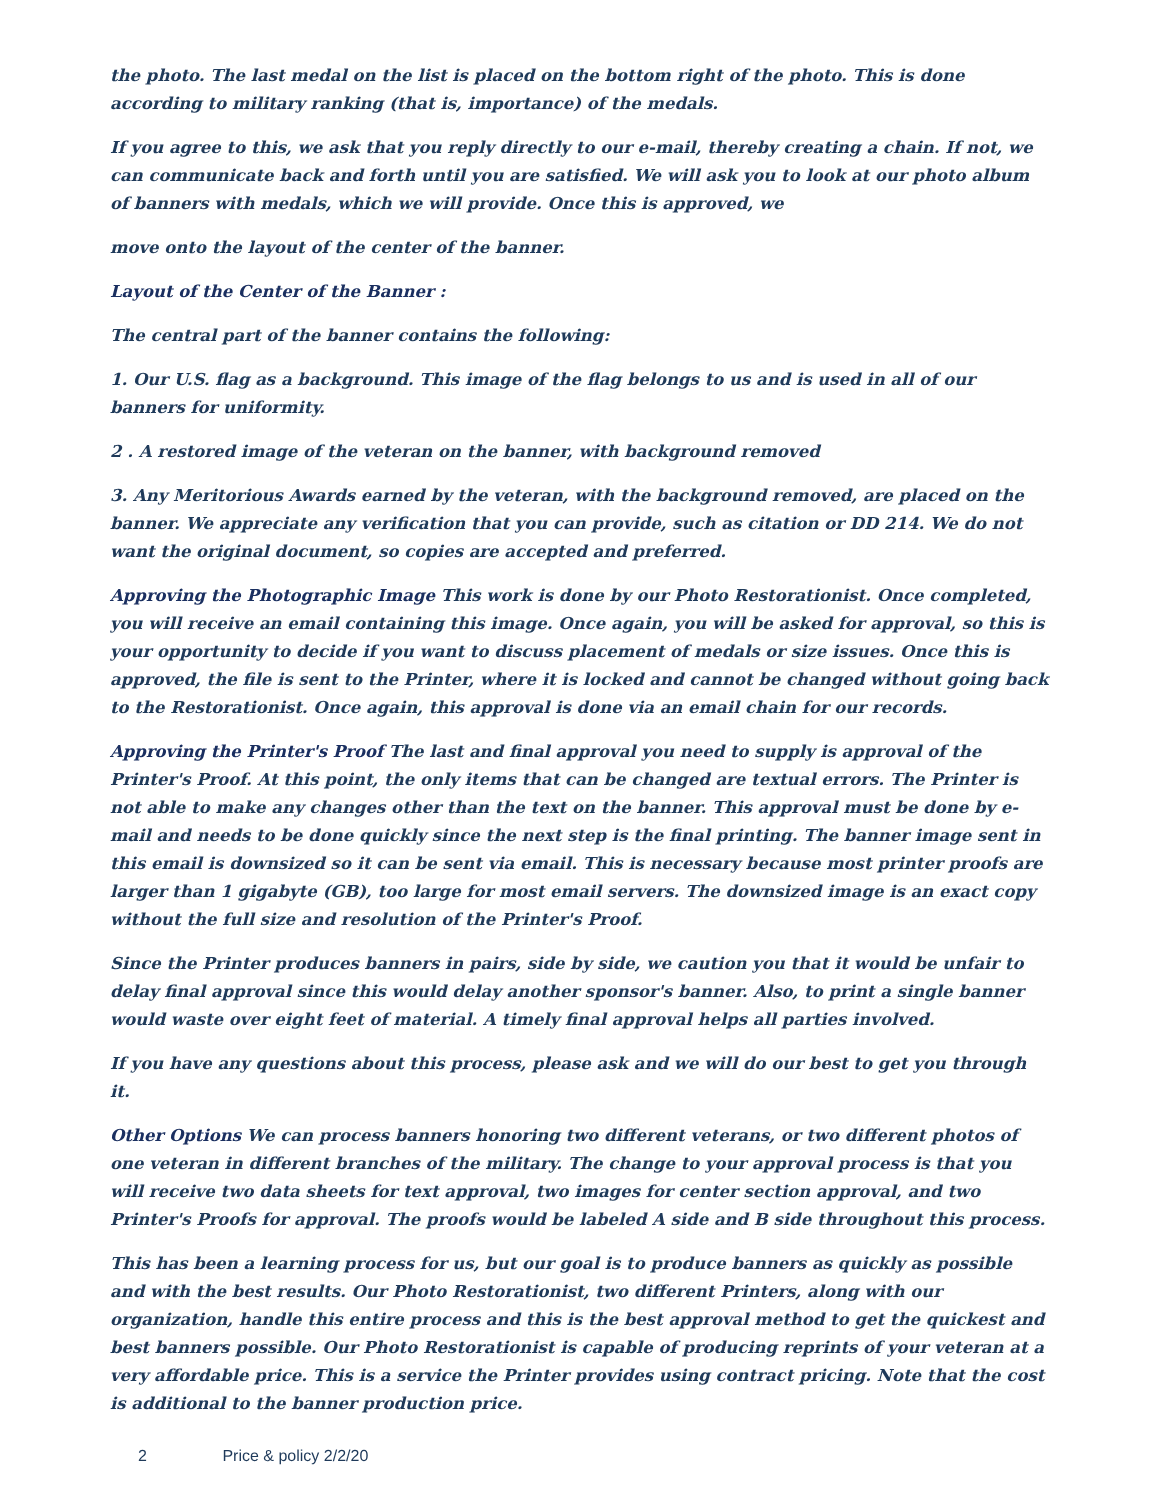the photo. The last medal on the list is placed on the bottom right of the photo. This is done according to military ranking (that is, importance) of the medals.
If you agree to this, we ask that you reply directly to our e-mail, thereby creating a chain. If not, we can communicate back and forth until you are satisfied. We will ask you to look at our photo album of banners with medals, which we will provide. Once this is approved, we
move onto the layout of the center of the banner.
Layout of the Center of the Banner :
The central part of the banner contains the following:
1. Our U.S. flag as a background. This image of the flag belongs to us and is used in all of our banners for uniformity.
2 . A restored image of the veteran on the banner, with background removed
3. Any Meritorious Awards earned by the veteran, with the background removed, are placed on the banner. We appreciate any verification that you can provide, such as citation or DD 214. We do not want the original document, so copies are accepted and preferred.
Approving the Photographic Image This work is done by our Photo Restorationist. Once completed, you will receive an email containing this image. Once again, you will be asked for approval, so this is your opportunity to decide if you want to discuss placement of medals or size issues. Once this is approved, the file is sent to the Printer, where it is locked and cannot be changed without going back to the Restorationist. Once again, this approval is done via an email chain for our records.
Approving the Printer's Proof The last and final approval you need to supply is approval of the Printer's Proof. At this point, the only items that can be changed are textual errors. The Printer is not able to make any changes other than the text on the banner. This approval must be done by e-mail and needs to be done quickly since the next step is the final printing. The banner image sent in this email is downsized so it can be sent via email. This is necessary because most printer proofs are larger than 1 gigabyte (GB), too large for most email servers. The downsized image is an exact copy without the full size and resolution of the Printer's Proof.
Since the Printer produces banners in pairs, side by side, we caution you that it would be unfair to delay final approval since this would delay another sponsor's banner. Also, to print a single banner would waste over eight feet of material. A timely final approval helps all parties involved.
If you have any questions about this process, please ask and we will do our best to get you through it.
Other Options We can process banners honoring two different veterans, or two different photos of one veteran in different branches of the military. The change to your approval process is that you will receive two data sheets for text approval, two images for center section approval, and two Printer's Proofs for approval. The proofs would be labeled A side and B side throughout this process.
This has been a learning process for us, but our goal is to produce banners as quickly as possible and with the best results. Our Photo Restorationist, two different Printers, along with our organization, handle this entire process and this is the best approval method to get the quickest and best banners possible. Our Photo Restorationist is capable of producing reprints of your veteran at a very affordable price. This is a service the Printer provides using contract pricing. Note that the cost is additional to the banner production price.
2 Price & policy 2/2/20